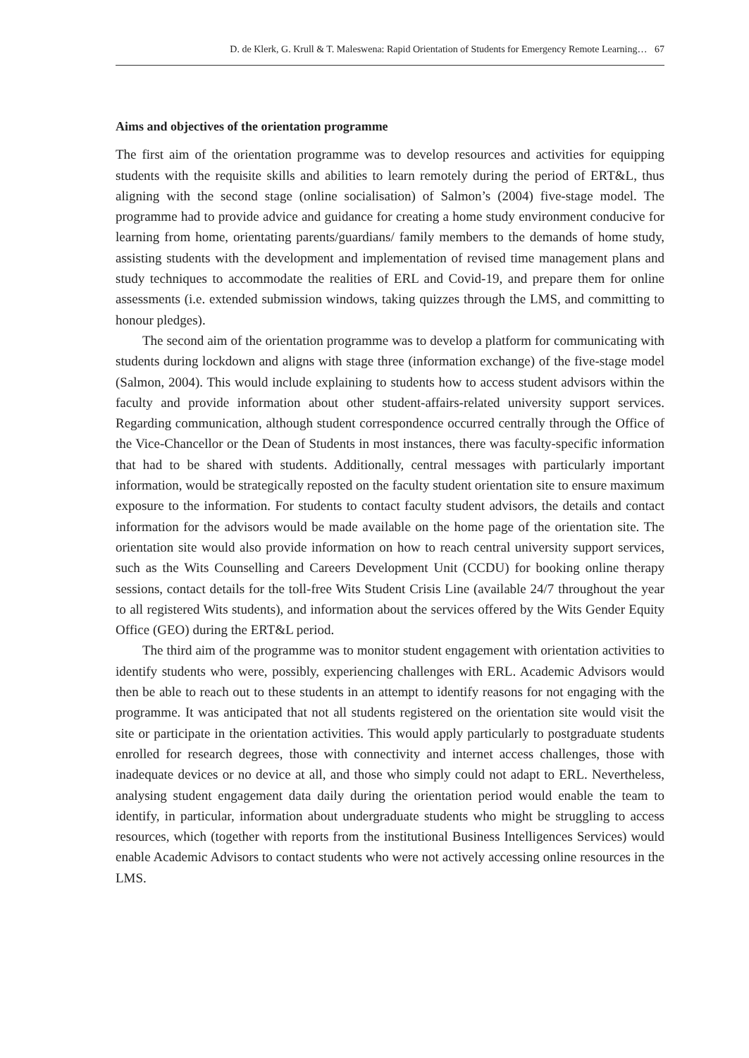D. de Klerk, G. Krull & T. Maleswena: Rapid Orientation of Students for Emergency Remote Learning… 67
Aims and objectives of the orientation programme
The first aim of the orientation programme was to develop resources and activities for equipping students with the requisite skills and abilities to learn remotely during the period of ERT&L, thus aligning with the second stage (online socialisation) of Salmon’s (2004) five-stage model. The programme had to provide advice and guidance for creating a home study environment conducive for learning from home, orientating parents/guardians/ family members to the demands of home study, assisting students with the development and implementation of revised time management plans and study techniques to accommodate the realities of ERL and Covid-19, and prepare them for online assessments (i.e. extended submission windows, taking quizzes through the LMS, and committing to honour pledges).
The second aim of the orientation programme was to develop a platform for communicating with students during lockdown and aligns with stage three (information exchange) of the five-stage model (Salmon, 2004). This would include explaining to students how to access student advisors within the faculty and provide information about other student-affairs-related university support services. Regarding communication, although student correspondence occurred centrally through the Office of the Vice-Chancellor or the Dean of Students in most instances, there was faculty-specific information that had to be shared with students. Additionally, central messages with particularly important information, would be strategically reposted on the faculty student orientation site to ensure maximum exposure to the information. For students to contact faculty student advisors, the details and contact information for the advisors would be made available on the home page of the orientation site. The orientation site would also provide information on how to reach central university support services, such as the Wits Counselling and Careers Development Unit (CCDU) for booking online therapy sessions, contact details for the toll-free Wits Student Crisis Line (available 24/7 throughout the year to all registered Wits students), and information about the services offered by the Wits Gender Equity Office (GEO) during the ERT&L period.
The third aim of the programme was to monitor student engagement with orientation activities to identify students who were, possibly, experiencing challenges with ERL. Academic Advisors would then be able to reach out to these students in an attempt to identify reasons for not engaging with the programme. It was anticipated that not all students registered on the orientation site would visit the site or participate in the orientation activities. This would apply particularly to postgraduate students enrolled for research degrees, those with connectivity and internet access challenges, those with inadequate devices or no device at all, and those who simply could not adapt to ERL. Nevertheless, analysing student engagement data daily during the orientation period would enable the team to identify, in particular, information about undergraduate students who might be struggling to access resources, which (together with reports from the institutional Business Intelligences Services) would enable Academic Advisors to contact students who were not actively accessing online resources in the LMS.